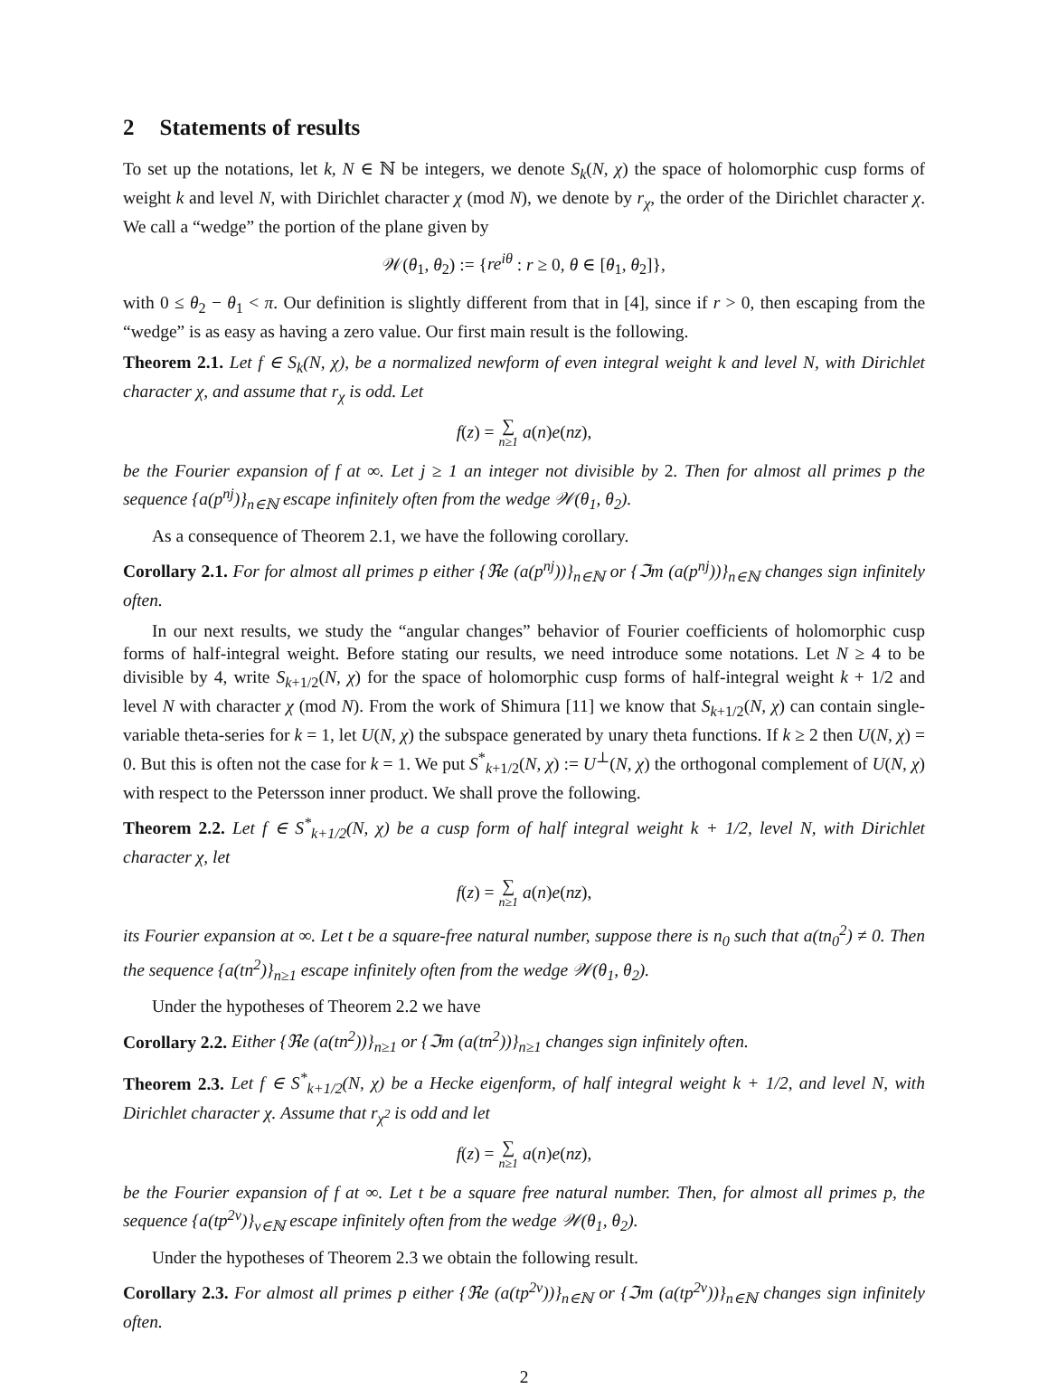2 Statements of results
To set up the notations, let k, N ∈ ℕ be integers, we denote S<sub>k</sub>(N, χ) the space of holomorphic cusp forms of weight k and level N, with Dirichlet character χ (mod N), we denote by r<sub>χ</sub>, the order of the Dirichlet character χ. We call a “wedge” the portion of the plane given by
𝒲(θ<sub>1</sub>, θ<sub>2</sub>) := {re<sup>iθ</sup> : r ≥ 0, θ ∈ [θ<sub>1</sub>, θ<sub>2</sub>]},
with 0 ≤ θ<sub>2</sub> − θ<sub>1</sub> < π. Our definition is slightly different from that in [4], since if r > 0, then escaping from the “wedge” is as easy as having a zero value. Our first main result is the following.
Theorem 2.1. Let f ∈ S<sub>k</sub>(N, χ), be a normalized newform of even integral weight k and level N, with Dirichlet character χ, and assume that r<sub>χ</sub> is odd. Let
f(z) = ∑ n≥1 a(n)e(nz),
be the Fourier expansion of f at ∞. Let j ≥ 1 an integer not divisible by 2. Then for almost all primes p the sequence {a(p<sup>nj</sup>)}<sub>n∈ℕ</sub> escape infinitely often from the wedge 𝒲(θ<sub>1</sub>, θ<sub>2</sub>).
As a consequence of Theorem 2.1, we have the following corollary.
Corollary 2.1. For for almost all primes p either {ℜe (a(p<sup>nj</sup>))}<sub>n∈ℕ</sub> or {ℑm (a(p<sup>nj</sup>))}<sub>n∈ℕ</sub> changes sign infinitely often.
In our next results, we study the “angular changes” behavior of Fourier coefficients of holomorphic cusp forms of half-integral weight. Before stating our results, we need introduce some notations. Let N ≥ 4 to be divisible by 4, write S<sub>k+1/2</sub>(N, χ) for the space of holomorphic cusp forms of half-integral weight k + 1/2 and level N with character χ (mod N). From the work of Shimura [11] we know that S<sub>k+1/2</sub>(N, χ) can contain single-variable theta-series for k = 1, let U(N, χ) the subspace generated by unary theta functions. If k ≥ 2 then U(N, χ) = 0. But this is often not the case for k = 1. We put S<sup>*</sup><sub>k+1/2</sub>(N, χ) := U<sup>⊥</sup>(N, χ) the orthogonal complement of U(N, χ) with respect to the Petersson inner product. We shall prove the following.
Theorem 2.2. Let f ∈ S<sup>*</sup><sub>k+1/2</sub>(N, χ) be a cusp form of half integral weight k + 1/2, level N, with Dirichlet character χ, let
f(z) = ∑ n≥1 a(n)e(nz),
its Fourier expansion at ∞. Let t be a square-free natural number, suppose there is n<sub>0</sub> such that a(tn<sub>0</sub><sup>2</sup>) ≠ 0. Then the sequence {a(tn<sup>2</sup>)}<sub>n≥1</sub> escape infinitely often from the wedge 𝒲(θ<sub>1</sub>, θ<sub>2</sub>).
Under the hypotheses of Theorem 2.2 we have
Corollary 2.2. Either {ℜe (a(tn<sup>2</sup>))}<sub>n≥1</sub> or {ℑm (a(tn<sup>2</sup>))}<sub>n≥1</sub> changes sign infinitely often.
Theorem 2.3. Let f ∈ S<sup>*</sup><sub>k+1/2</sub>(N, χ) be a Hecke eigenform, of half integral weight k + 1/2, and level N, with Dirichlet character χ. Assume that r<sub>χ<sup>2</sup></sub> is odd and let
f(z) = ∑ n≥1 a(n)e(nz),
be the Fourier expansion of f at ∞. Let t be a square free natural number. Then, for almost all primes p, the sequence {a(tp<sup>2ν</sup>)}<sub>ν∈ℕ</sub> escape infinitely often from the wedge 𝒲(θ<sub>1</sub>, θ<sub>2</sub>).
Under the hypotheses of Theorem 2.3 we obtain the following result.
Corollary 2.3. For almost all primes p either {ℜe (a(tp<sup>2ν</sup>))}<sub>n∈ℕ</sub> or {ℑm (a(tp<sup>2ν</sup>))}<sub>n∈ℕ</sub> changes sign infinitely often.
2